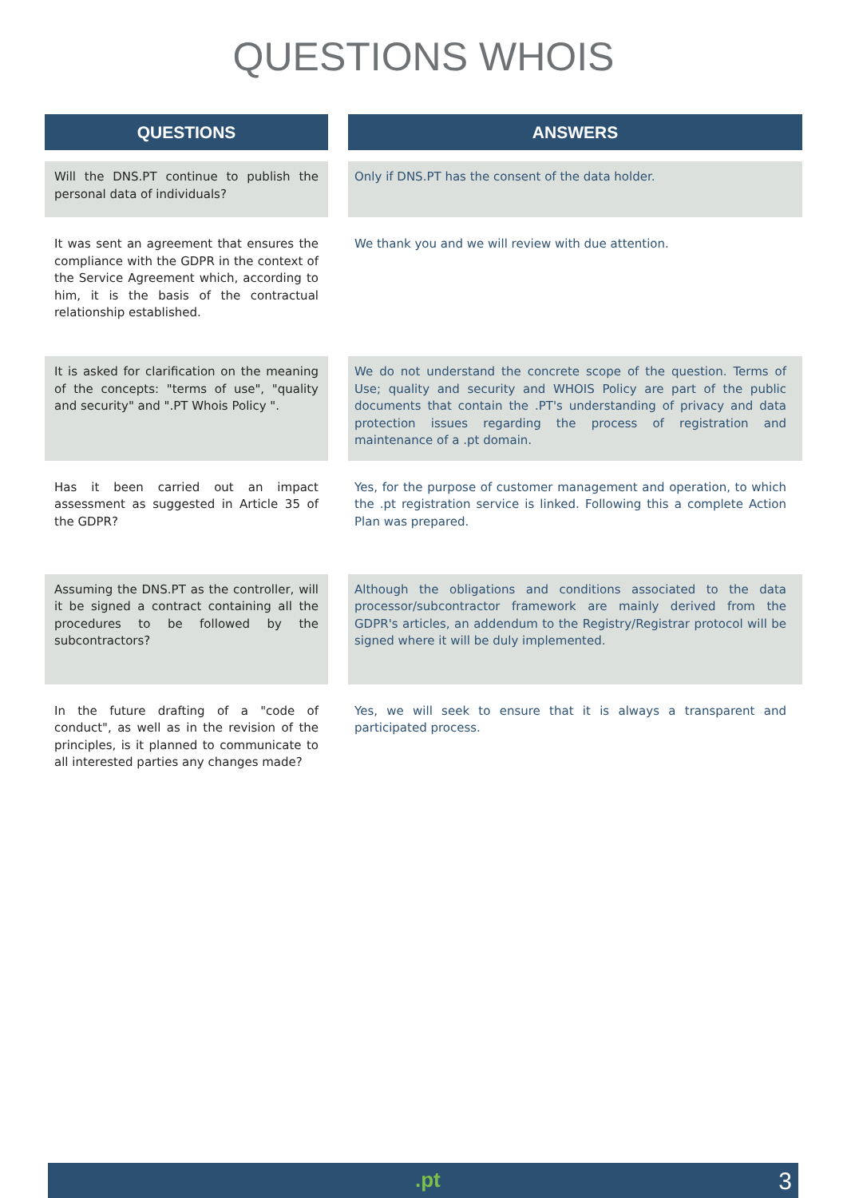QUESTIONS WHOIS
| QUESTIONS | | ANSWERS |
| Will the DNS.PT continue to publish the personal data of individuals? | | Only if DNS.PT has the consent of the data holder. |
| It was sent an agreement that ensures the compliance with the GDPR in the context of the Service Agreement which, according to him, it is the basis of the contractual relationship established. | | We thank you and we will review with due attention. |
| It is asked for clarification on the meaning of the concepts: "terms of use", "quality and security" and ".PT Whois Policy ". | | We do not understand the concrete scope of the question. Terms of Use; quality and security and WHOIS Policy are part of the public documents that contain the .PT's understanding of privacy and data protection issues regarding the process of registration and maintenance of a .pt domain. |
| Has it been carried out an impact assessment as suggested in Article 35 of the GDPR? | | Yes, for the purpose of customer management and operation, to which the .pt registration service is linked. Following this a complete Action Plan was prepared. |
| Assuming the DNS.PT as the controller, will it be signed a contract containing all the procedures to be followed by the subcontractors? | | Although the obligations and conditions associated to the data processor/subcontractor framework are mainly derived from the GDPR's articles, an addendum to the Registry/Registrar protocol will be signed where it will be duly implemented. |
| In the future drafting of a "code of conduct", as well as in the revision of the principles, is it planned to communicate to all interested parties any changes made? | | Yes, we will seek to ensure that it is always a transparent and participated process. |
.pt 3